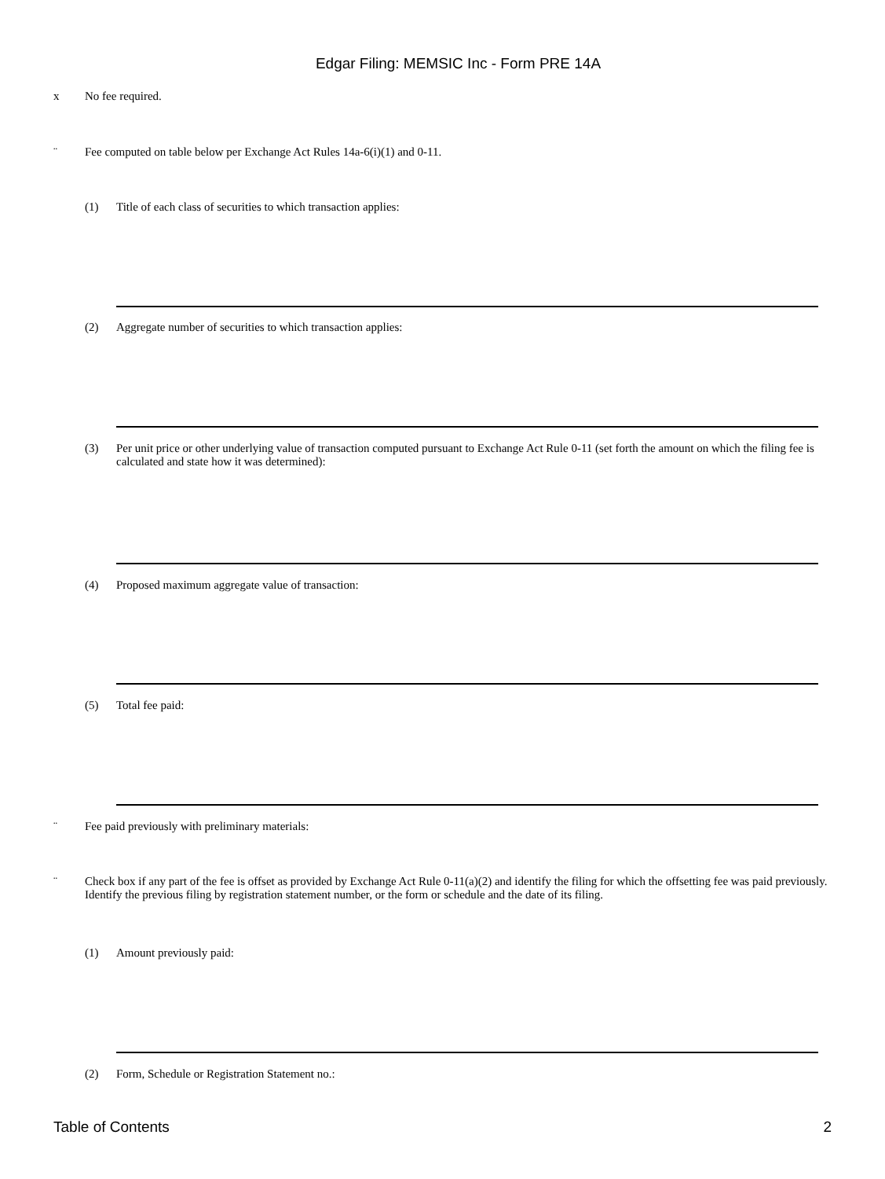Edgar Filing: MEMSIC Inc - Form PRE 14A
x No fee required.
¨ Fee computed on table below per Exchange Act Rules 14a-6(i)(1) and 0-11.
(1) Title of each class of securities to which transaction applies:
(2) Aggregate number of securities to which transaction applies:
(3) Per unit price or other underlying value of transaction computed pursuant to Exchange Act Rule 0-11 (set forth the amount on which the filing fee is calculated and state how it was determined):
(4) Proposed maximum aggregate value of transaction:
(5) Total fee paid:
¨ Fee paid previously with preliminary materials:
¨ Check box if any part of the fee is offset as provided by Exchange Act Rule 0-11(a)(2) and identify the filing for which the offsetting fee was paid previously. Identify the previous filing by registration statement number, or the form or schedule and the date of its filing.
(1) Amount previously paid:
(2) Form, Schedule or Registration Statement no.:
Table of Contents 2